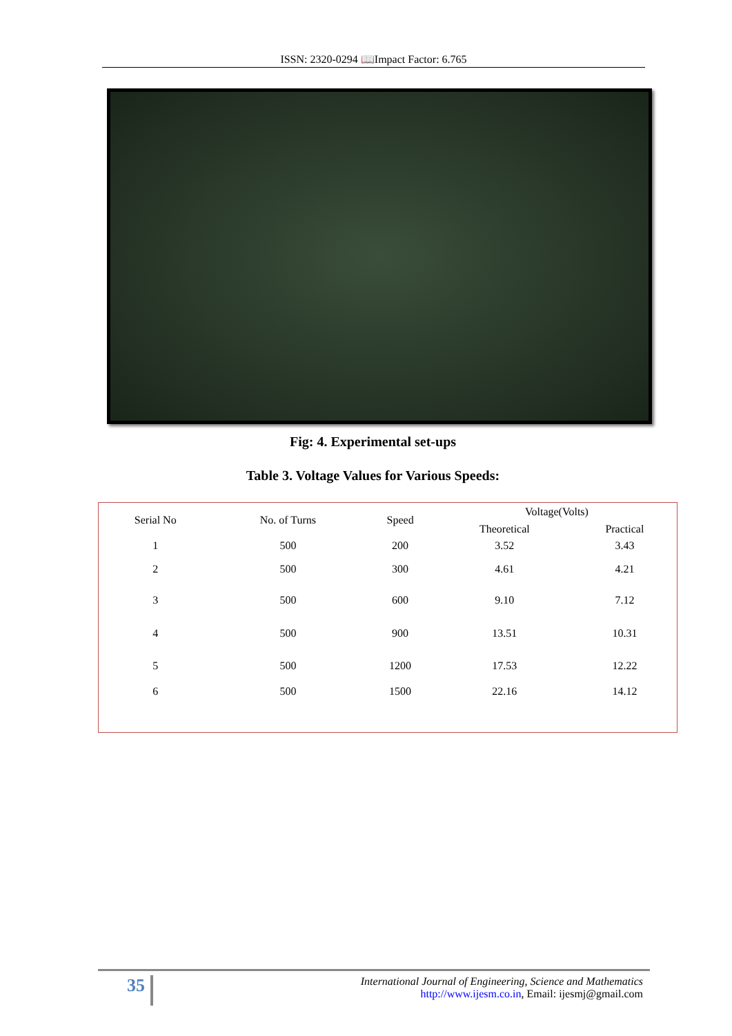ISSN: 2320-0294 📖Impact Factor: 6.765
Fig: 4. Experimental set-ups
Table 3. Voltage Values for Various Speeds:
| Serial No | No. of Turns | Speed | Voltage(Volts) | |
| --- | --- | --- | --- | --- |
| | | | Theoretical | Practical |
| 1 | 500 | 200 | 3.52 | 3.43 |
| 2 | 500 | 300 | 4.61 | 4.21 |
| 3 | 500 | 600 | 9.10 | 7.12 |
| 4 | 500 | 900 | 13.51 | 10.31 |
| 5 | 500 | 1200 | 17.53 | 12.22 |
| 6 | 500 | 1500 | 22.16 | 14.12 |
35
International Journal of Engineering, Science and Mathematics
http://www.ijesm.co.in, Email: ijesmj@gmail.com